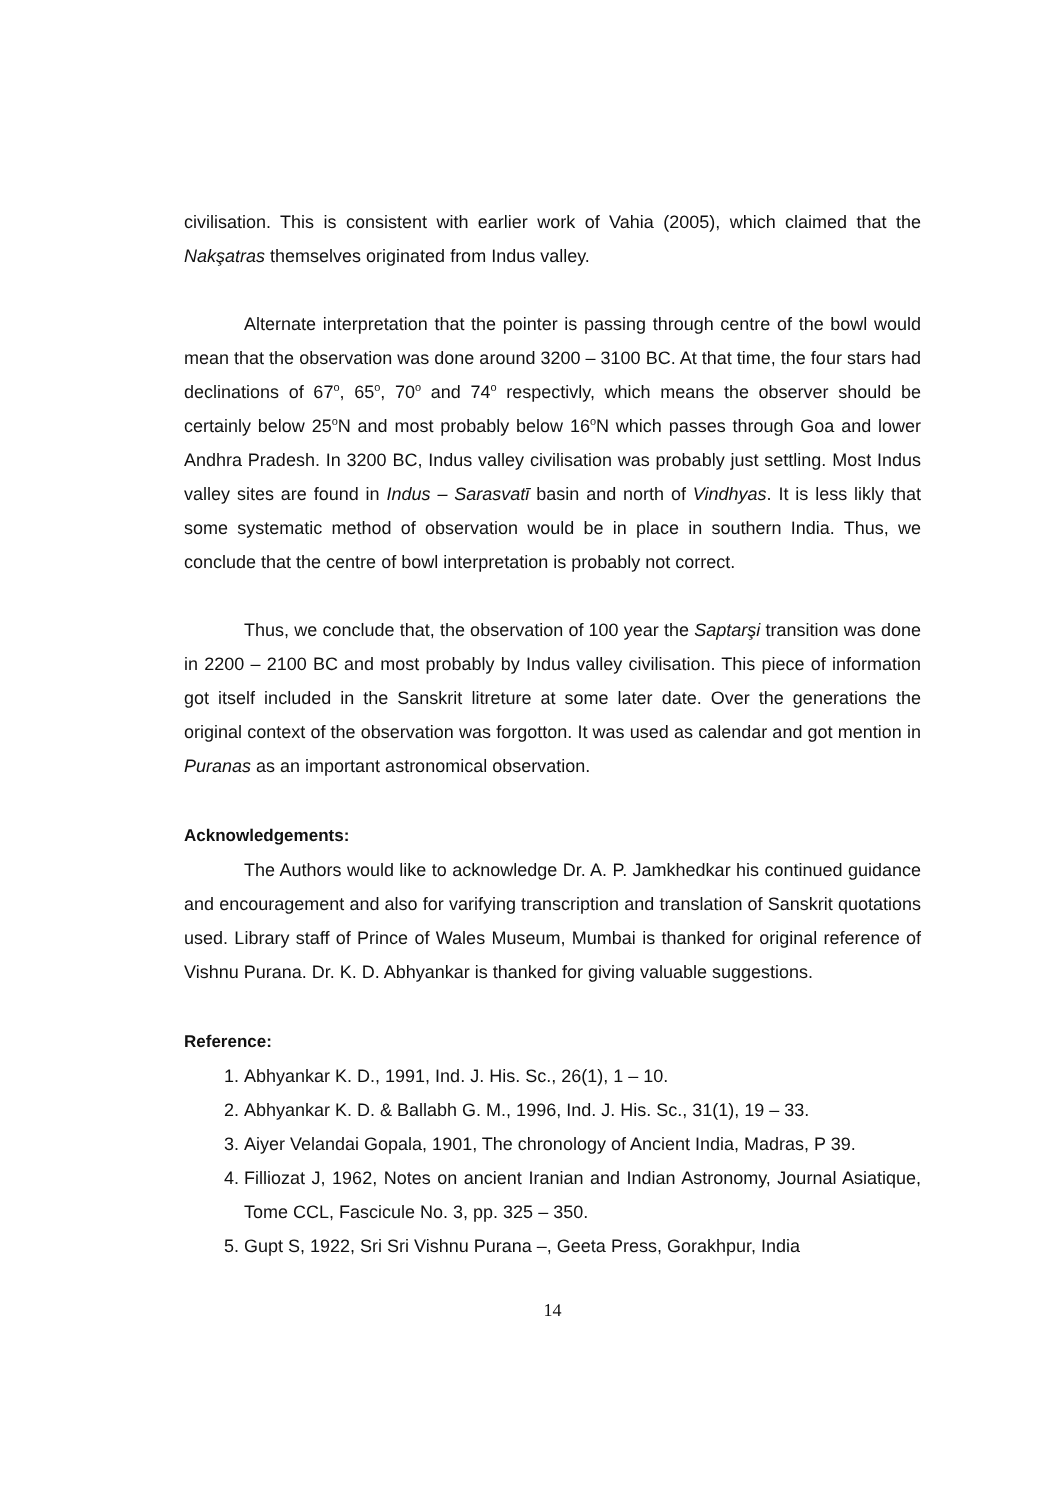civilisation. This is consistent with earlier work of Vahia (2005), which claimed that the Nakşatras themselves originated from Indus valley.
Alternate interpretation that the pointer is passing through centre of the bowl would mean that the observation was done around 3200 – 3100 BC. At that time, the four stars had declinations of 67<sup>o</sup>, 65<sup>o</sup>, 70<sup>o</sup> and 74<sup>o</sup> respectivly, which means the observer should be certainly below 25<sup>o</sup>N and most probably below 16<sup>o</sup>N which passes through Goa and lower Andhra Pradesh. In 3200 BC, Indus valley civilisation was probably just settling. Most Indus valley sites are found in Indus – Sarasvatī basin and north of Vindhyas. It is less likly that some systematic method of observation would be in place in southern India. Thus, we conclude that the centre of bowl interpretation is probably not correct.
Thus, we conclude that, the observation of 100 year the Saptarşi transition was done in 2200 – 2100 BC and most probably by Indus valley civilisation. This piece of information got itself included in the Sanskrit litreture at some later date. Over the generations the original context of the observation was forgotton. It was used as calendar and got mention in Puranas as an important astronomical observation.
Acknowledgements:
The Authors would like to acknowledge Dr. A. P. Jamkhedkar his continued guidance and encouragement and also for varifying transcription and translation of Sanskrit quotations used. Library staff of Prince of Wales Museum, Mumbai is thanked for original reference of Vishnu Purana. Dr. K. D. Abhyankar is thanked for giving valuable suggestions.
Reference:
1. Abhyankar K. D., 1991, Ind. J. His. Sc., 26(1), 1 – 10.
2. Abhyankar K. D. & Ballabh G. M., 1996, Ind. J. His. Sc., 31(1), 19 – 33.
3. Aiyer Velandai Gopala, 1901, The chronology of Ancient India, Madras, P 39.
4. Filliozat J, 1962, Notes on ancient Iranian and Indian Astronomy, Journal Asiatique, Tome CCL, Fascicule No. 3, pp. 325 – 350.
5. Gupt S, 1922, Sri Sri Vishnu Purana –, Geeta Press, Gorakhpur, India
14